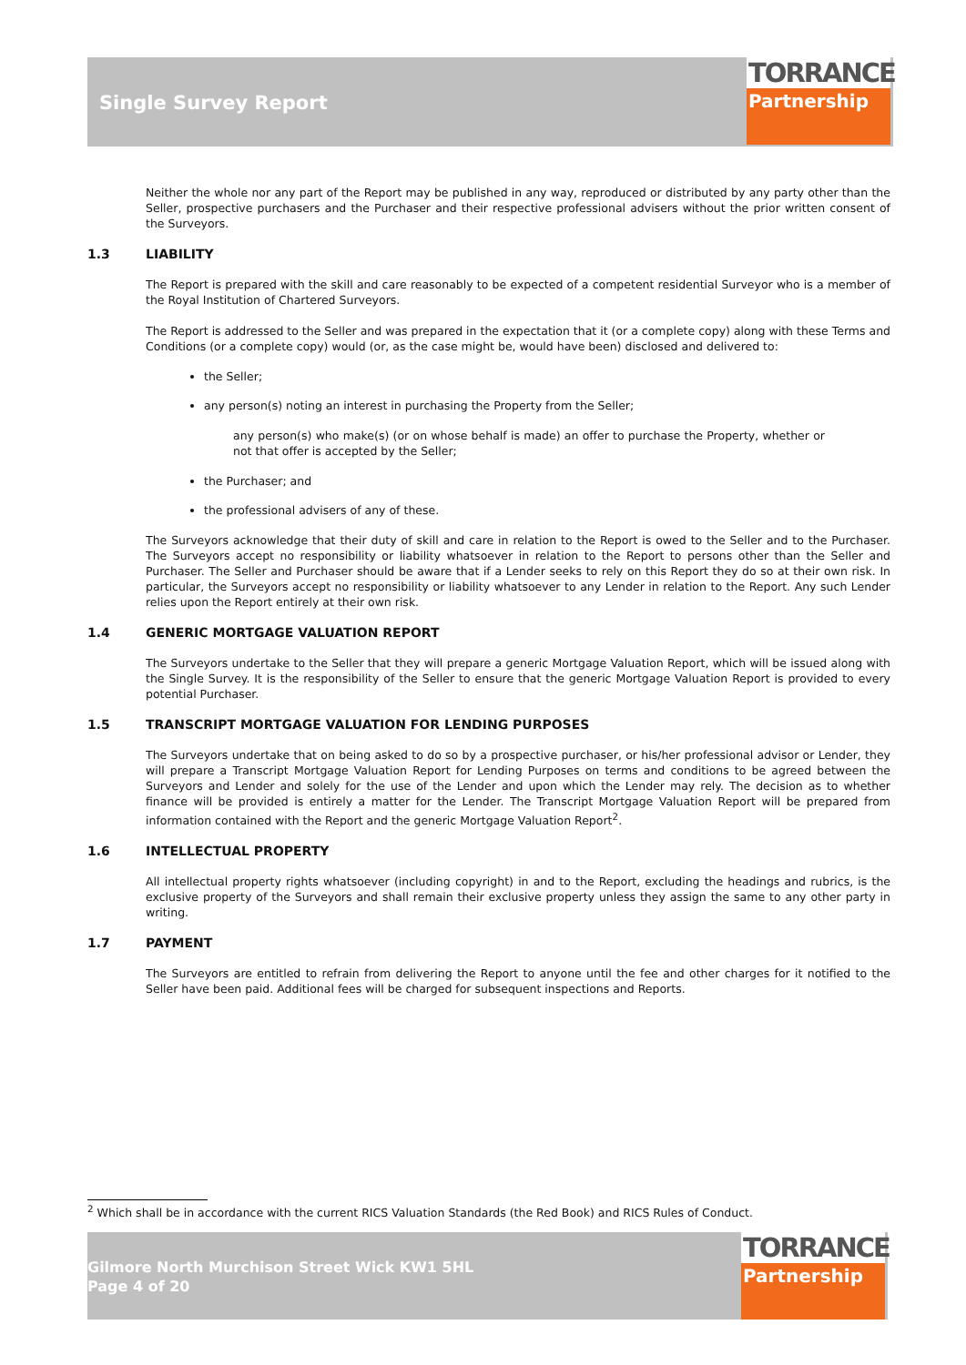Single Survey Report
TORRANCE
Partnership
Neither the whole nor any part of the Report may be published in any way, reproduced or distributed by any party other than the Seller, prospective purchasers and the Purchaser and their respective professional advisers without the prior written consent of the Surveyors.
1.3 LIABILITY
The Report is prepared with the skill and care reasonably to be expected of a competent residential Surveyor who is a member of the Royal Institution of Chartered Surveyors.
The Report is addressed to the Seller and was prepared in the expectation that it (or a complete copy) along with these Terms and Conditions (or a complete copy) would (or, as the case might be, would have been) disclosed and delivered to:
the Seller;
any person(s) noting an interest in purchasing the Property from the Seller;
any person(s) who make(s) (or on whose behalf is made) an offer to purchase the Property, whether or not that offer is accepted by the Seller;
the Purchaser; and
the professional advisers of any of these.
The Surveyors acknowledge that their duty of skill and care in relation to the Report is owed to the Seller and to the Purchaser. The Surveyors accept no responsibility or liability whatsoever in relation to the Report to persons other than the Seller and Purchaser. The Seller and Purchaser should be aware that if a Lender seeks to rely on this Report they do so at their own risk. In particular, the Surveyors accept no responsibility or liability whatsoever to any Lender in relation to the Report. Any such Lender relies upon the Report entirely at their own risk.
1.4 GENERIC MORTGAGE VALUATION REPORT
The Surveyors undertake to the Seller that they will prepare a generic Mortgage Valuation Report, which will be issued along with the Single Survey. It is the responsibility of the Seller to ensure that the generic Mortgage Valuation Report is provided to every potential Purchaser.
1.5 TRANSCRIPT MORTGAGE VALUATION FOR LENDING PURPOSES
The Surveyors undertake that on being asked to do so by a prospective purchaser, or his/her professional advisor or Lender, they will prepare a Transcript Mortgage Valuation Report for Lending Purposes on terms and conditions to be agreed between the Surveyors and Lender and solely for the use of the Lender and upon which the Lender may rely. The decision as to whether finance will be provided is entirely a matter for the Lender. The Transcript Mortgage Valuation Report will be prepared from information contained with the Report and the generic Mortgage Valuation Report<sup>2</sup>.
1.6 INTELLECTUAL PROPERTY
All intellectual property rights whatsoever (including copyright) in and to the Report, excluding the headings and rubrics, is the exclusive property of the Surveyors and shall remain their exclusive property unless they assign the same to any other party in writing.
1.7 PAYMENT
The Surveyors are entitled to refrain from delivering the Report to anyone until the fee and other charges for it notified to the Seller have been paid. Additional fees will be charged for subsequent inspections and Reports.
<sup>2</sup> Which shall be in accordance with the current RICS Valuation Standards (the Red Book) and RICS Rules of Conduct.
Gilmore North Murchison Street Wick KW1 5HL
Page 4 of 20
TORRANCE
Partnership